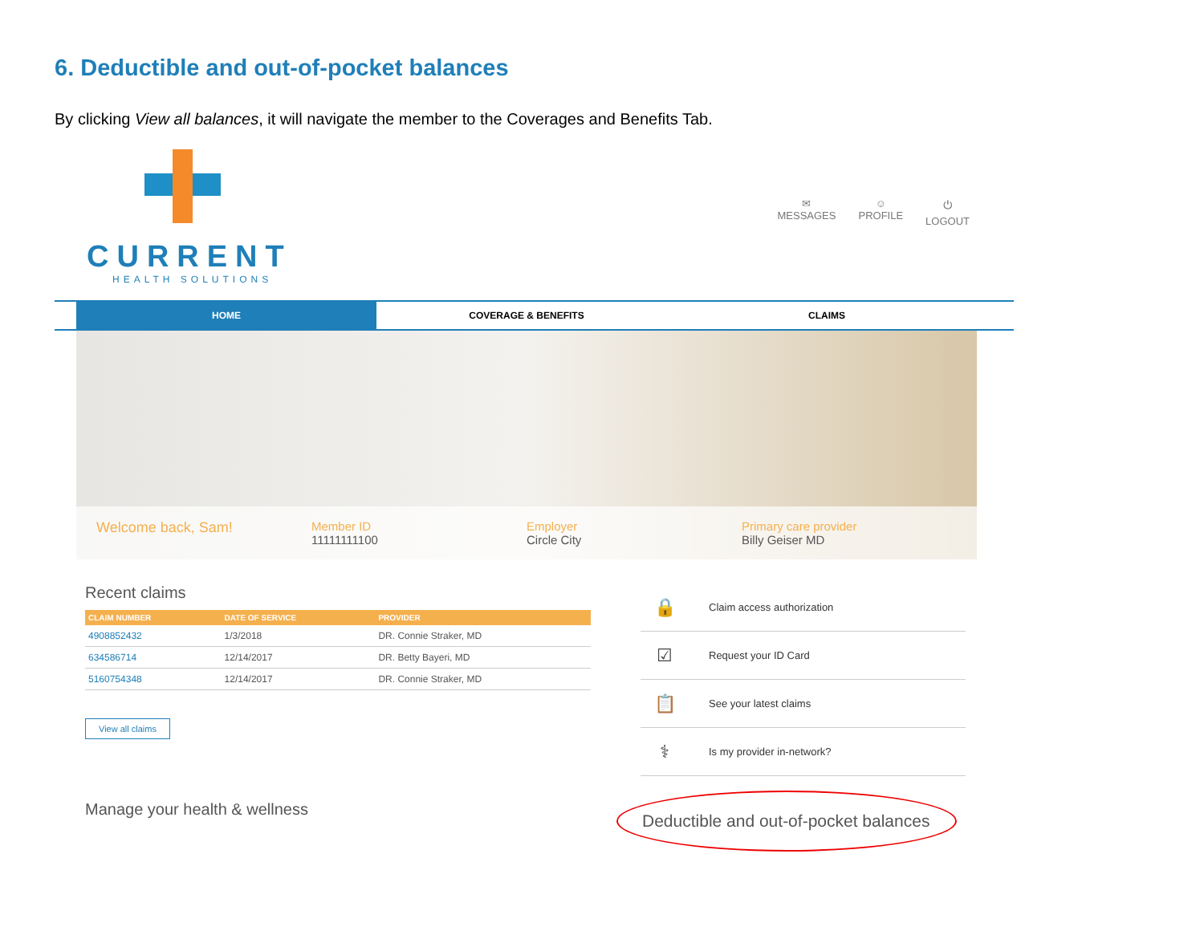6. Deductible and out-of-pocket balances
By clicking View all balances, it will navigate the member to the Coverages and Benefits Tab.
CURRENT
HEALTH SOLUTIONS
✉
MESSAGES
☺
PROFILE
⏻
LOGOUT
HOME COVERAGE & BENEFITS CLAIMS
Welcome back, Sam!
Member ID
11111111100
Employer
Circle City
Primary care provider
Billy Geiser MD
Recent claims
| CLAIM NUMBER | DATE OF SERVICE | PROVIDER |
| --- | --- | --- |
| 4908852432 | 1/3/2018 | DR. Connie Straker, MD |
| 634586714 | 12/14/2017 | DR. Betty Bayeri, MD |
| 5160754348 | 12/14/2017 | DR. Connie Straker, MD |
View all claims
Manage your health & wellness
🔒 Claim access authorization
☑ Request your ID Card
📋 See your latest claims
⚕ Is my provider in-network?
Deductible and out-of-pocket balances